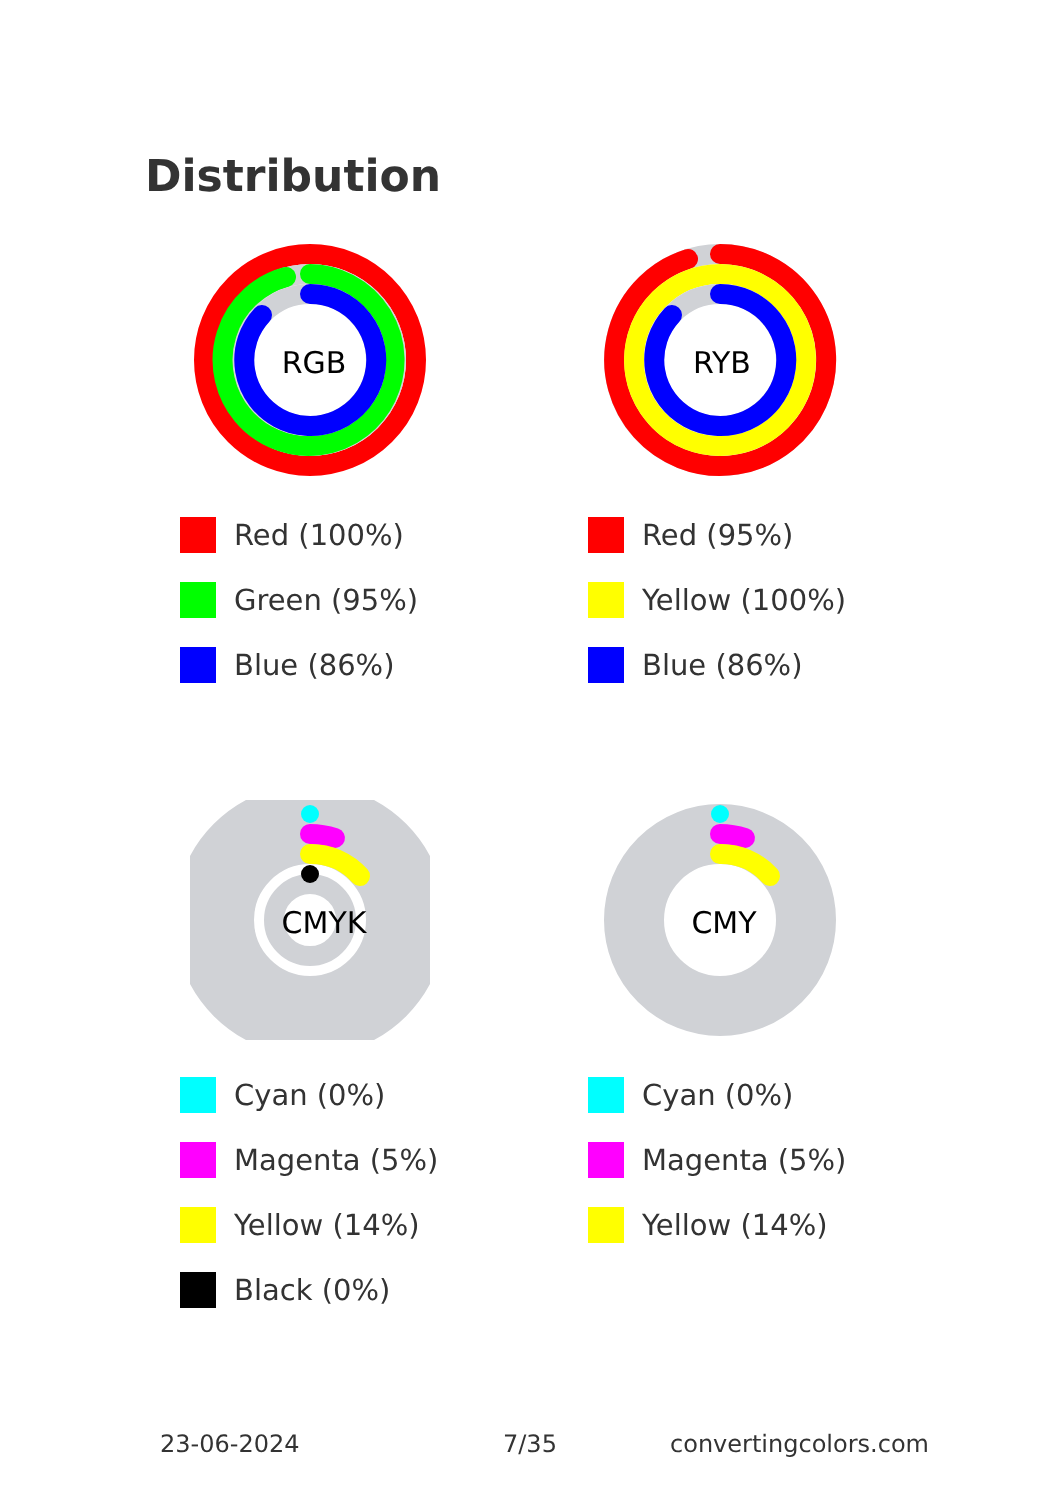Distribution
RGB
RYB
Red (100%)
Green (95%)
Blue (86%)
Red (95%)
Yellow (100%)
Blue (86%)
CMYK
CMY
Cyan (0%)
Magenta (5%)
Yellow (14%)
Black (0%)
Cyan (0%)
Magenta (5%)
Yellow (14%)
23-06-2024 7/35 convertingcolors.com